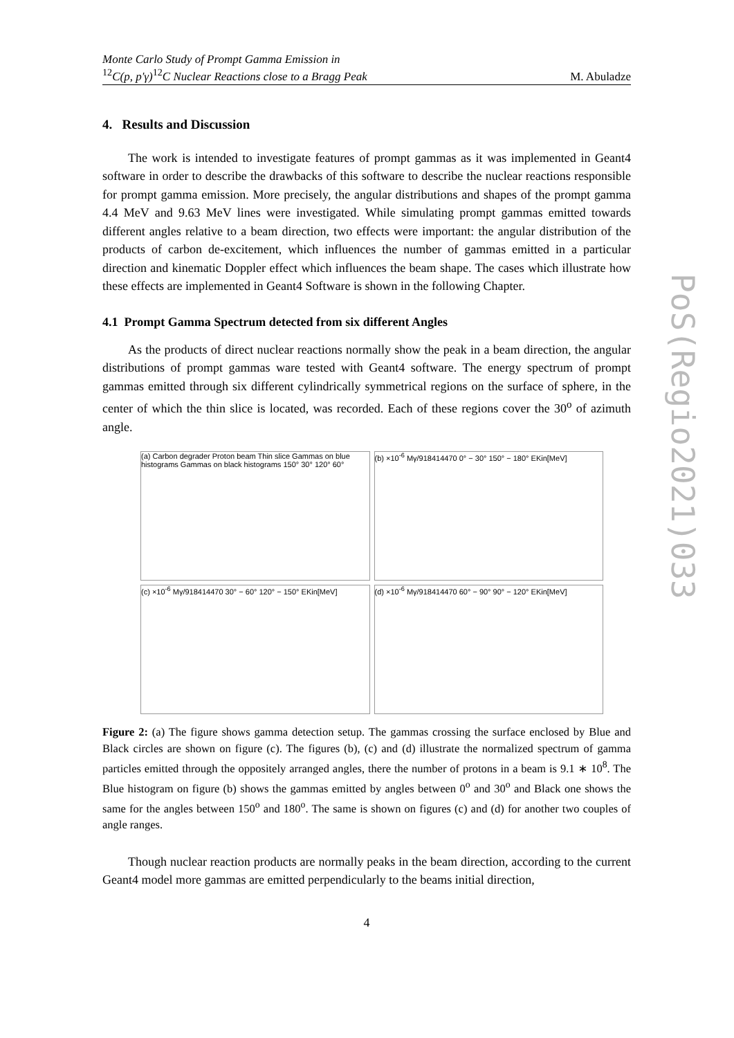Monte Carlo Study of Prompt Gamma Emission in
<sup>12</sup>C(p, p'γ)<sup>12</sup>C Nuclear Reactions close to a Bragg Peak
M. Abuladze
4. Results and Discussion
The work is intended to investigate features of prompt gammas as it was implemented in Geant4 software in order to describe the drawbacks of this software to describe the nuclear reactions responsible for prompt gamma emission. More precisely, the angular distributions and shapes of the prompt gamma 4.4 MeV and 9.63 MeV lines were investigated. While simulating prompt gammas emitted towards different angles relative to a beam direction, two effects were important: the angular distribution of the products of carbon de-excitement, which influences the number of gammas emitted in a particular direction and kinematic Doppler effect which influences the beam shape. The cases which illustrate how these effects are implemented in Geant4 Software is shown in the following Chapter.
4.1 Prompt Gamma Spectrum detected from six different Angles
As the products of direct nuclear reactions normally show the peak in a beam direction, the angular distributions of prompt gammas ware tested with Geant4 software. The energy spectrum of prompt gammas emitted through six different cylindrically symmetrical regions on the surface of sphere, in the center of which the thin slice is located, was recorded. Each of these regions cover the 30<sup>o</sup> of azimuth angle.
(a) Carbon degrader Proton beam Thin slice Gammas on blue histograms Gammas on black histograms 150° 30° 120° 60°
(b) ×10<sup>-6</sup> Mγ/918414470 0° − 30° 150° − 180° EKin[MeV]
(c) ×10<sup>-6</sup> Mγ/918414470 30° − 60° 120° − 150° EKin[MeV]
(d) ×10<sup>-6</sup> Mγ/918414470 60° − 90° 90° − 120° EKin[MeV]
Figure 2: (a) The figure shows gamma detection setup. The gammas crossing the surface enclosed by Blue and Black circles are shown on figure (c). The figures (b), (c) and (d) illustrate the normalized spectrum of gamma particles emitted through the oppositely arranged angles, there the number of protons in a beam is 9.1 ∗ 10<sup>8</sup>. The Blue histogram on figure (b) shows the gammas emitted by angles between 0<sup>o</sup> and 30<sup>o</sup> and Black one shows the same for the angles between 150<sup>o</sup> and 180<sup>o</sup>. The same is shown on figures (c) and (d) for another two couples of angle ranges.
Though nuclear reaction products are normally peaks in the beam direction, according to the current Geant4 model more gammas are emitted perpendicularly to the beams initial direction,
4
PoS(Regio2021)033